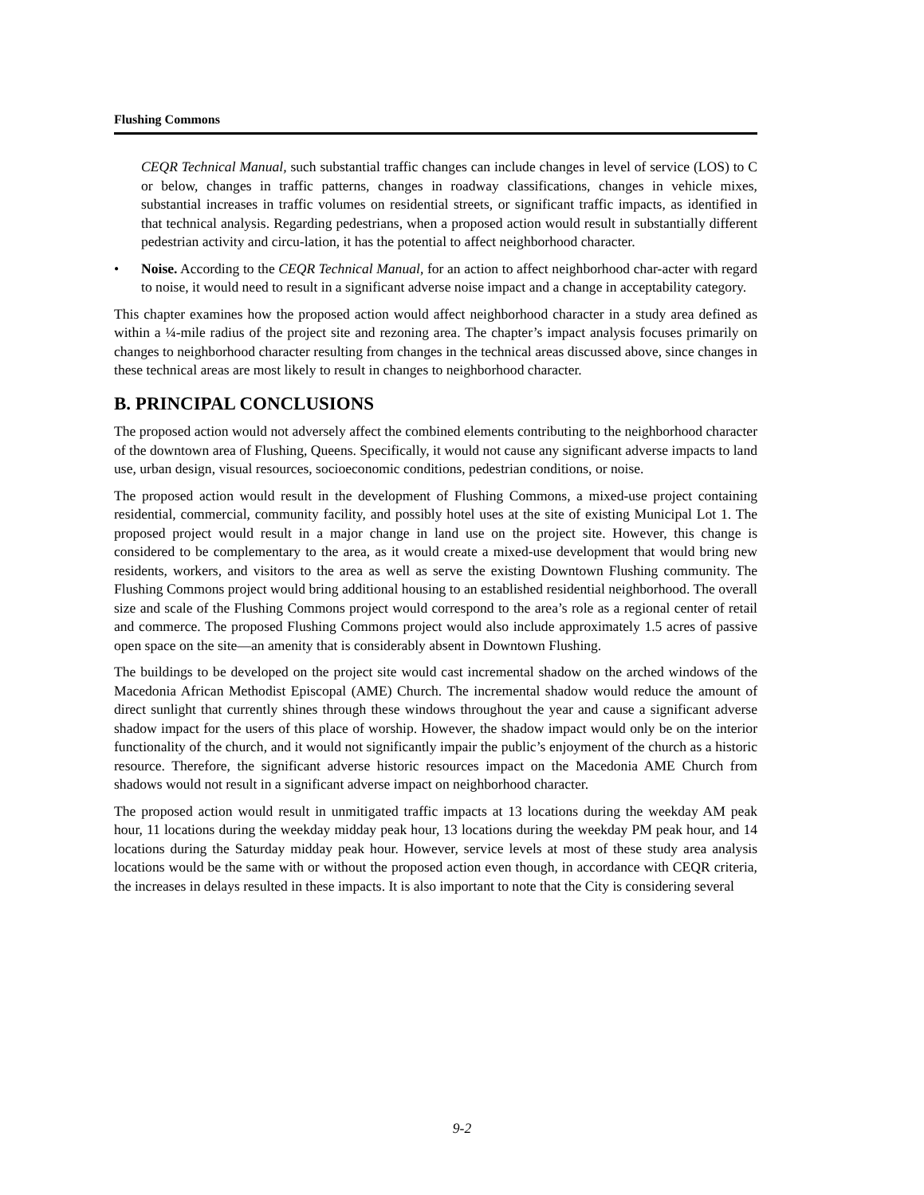Flushing Commons
CEQR Technical Manual, such substantial traffic changes can include changes in level of service (LOS) to C or below, changes in traffic patterns, changes in roadway classifications, changes in vehicle mixes, substantial increases in traffic volumes on residential streets, or significant traffic impacts, as identified in that technical analysis. Regarding pedestrians, when a proposed action would result in substantially different pedestrian activity and circu-lation, it has the potential to affect neighborhood character.
• Noise. According to the CEQR Technical Manual, for an action to affect neighborhood char-acter with regard to noise, it would need to result in a significant adverse noise impact and a change in acceptability category.
This chapter examines how the proposed action would affect neighborhood character in a study area defined as within a ¼-mile radius of the project site and rezoning area. The chapter’s impact analysis focuses primarily on changes to neighborhood character resulting from changes in the technical areas discussed above, since changes in these technical areas are most likely to result in changes to neighborhood character.
B. PRINCIPAL CONCLUSIONS
The proposed action would not adversely affect the combined elements contributing to the neighborhood character of the downtown area of Flushing, Queens. Specifically, it would not cause any significant adverse impacts to land use, urban design, visual resources, socioeconomic conditions, pedestrian conditions, or noise.
The proposed action would result in the development of Flushing Commons, a mixed-use project containing residential, commercial, community facility, and possibly hotel uses at the site of existing Municipal Lot 1. The proposed project would result in a major change in land use on the project site. However, this change is considered to be complementary to the area, as it would create a mixed-use development that would bring new residents, workers, and visitors to the area as well as serve the existing Downtown Flushing community. The Flushing Commons project would bring additional housing to an established residential neighborhood. The overall size and scale of the Flushing Commons project would correspond to the area’s role as a regional center of retail and commerce. The proposed Flushing Commons project would also include approximately 1.5 acres of passive open space on the site—an amenity that is considerably absent in Downtown Flushing.
The buildings to be developed on the project site would cast incremental shadow on the arched windows of the Macedonia African Methodist Episcopal (AME) Church. The incremental shadow would reduce the amount of direct sunlight that currently shines through these windows throughout the year and cause a significant adverse shadow impact for the users of this place of worship. However, the shadow impact would only be on the interior functionality of the church, and it would not significantly impair the public’s enjoyment of the church as a historic resource. Therefore, the significant adverse historic resources impact on the Macedonia AME Church from shadows would not result in a significant adverse impact on neighborhood character.
The proposed action would result in unmitigated traffic impacts at 13 locations during the weekday AM peak hour, 11 locations during the weekday midday peak hour, 13 locations during the weekday PM peak hour, and 14 locations during the Saturday midday peak hour. However, service levels at most of these study area analysis locations would be the same with or without the proposed action even though, in accordance with CEQR criteria, the increases in delays resulted in these impacts. It is also important to note that the City is considering several
9-2